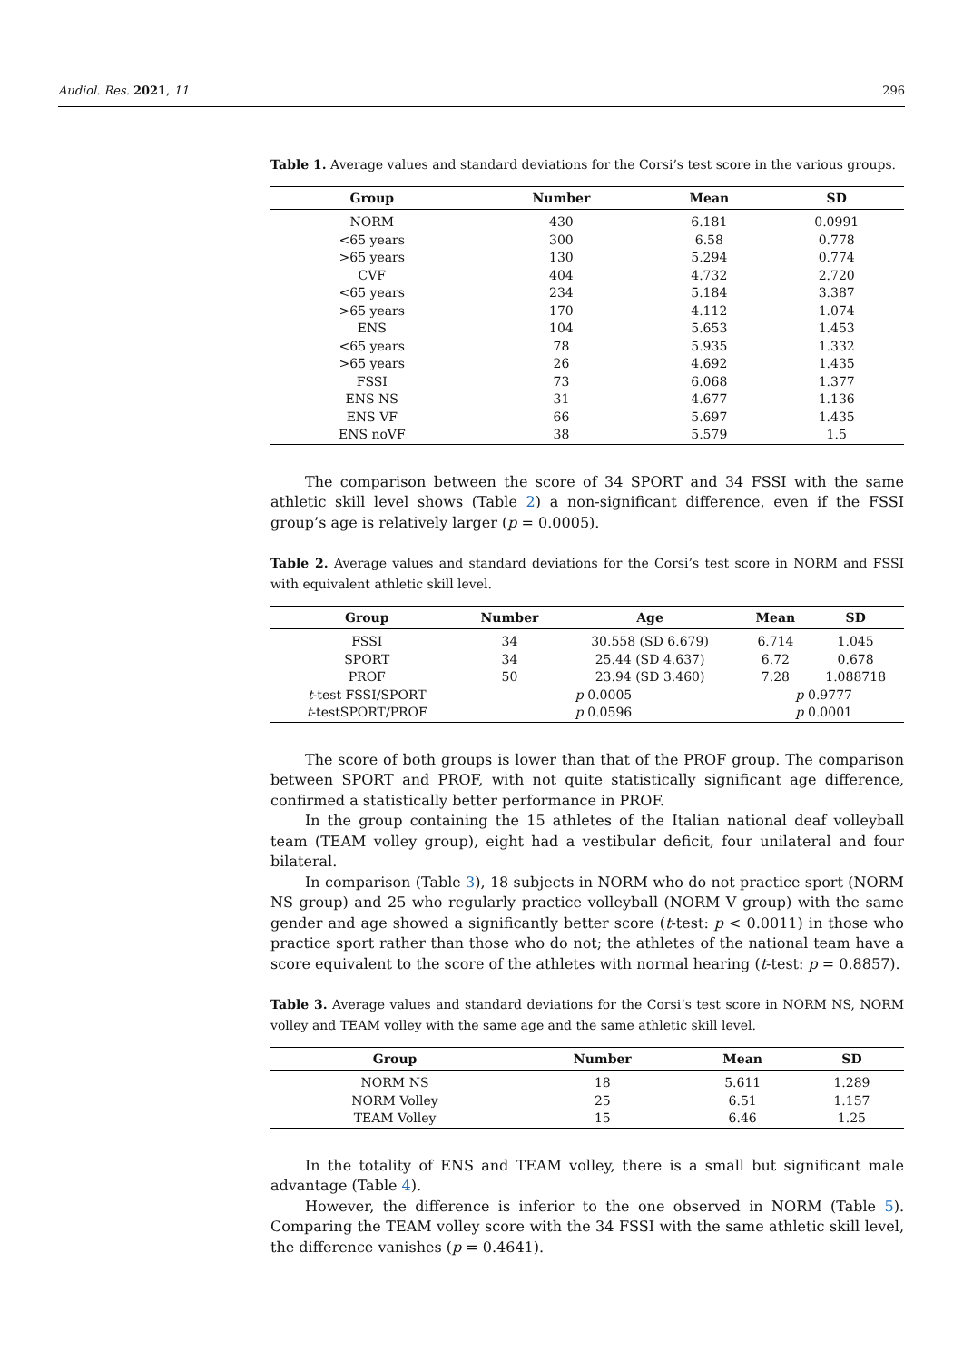Audiol. Res. 2021, 11 296
Table 1. Average values and standard deviations for the Corsi’s test score in the various groups.
| Group | Number | Mean | SD |
| --- | --- | --- | --- |
| NORM | 430 | 6.181 | 0.0991 |
| <65 years | 300 | 6.58 | 0.778 |
| >65 years | 130 | 5.294 | 0.774 |
| CVF | 404 | 4.732 | 2.720 |
| <65 years | 234 | 5.184 | 3.387 |
| >65 years | 170 | 4.112 | 1.074 |
| ENS | 104 | 5.653 | 1.453 |
| <65 years | 78 | 5.935 | 1.332 |
| >65 years | 26 | 4.692 | 1.435 |
| FSSI | 73 | 6.068 | 1.377 |
| ENS NS | 31 | 4.677 | 1.136 |
| ENS VF | 66 | 5.697 | 1.435 |
| ENS noVF | 38 | 5.579 | 1.5 |
The comparison between the score of 34 SPORT and 34 FSSI with the same athletic skill level shows (Table 2) a non-significant difference, even if the FSSI group’s age is relatively larger (p = 0.0005).
Table 2. Average values and standard deviations for the Corsi’s test score in NORM and FSSI with equivalent athletic skill level.
| Group | Number | Age | Mean | SD |
| --- | --- | --- | --- | --- |
| FSSI | 34 | 30.558 (SD 6.679) | 6.714 | 1.045 |
| SPORT | 34 | 25.44 (SD 4.637) | 6.72 | 0.678 |
| PROF | 50 | 23.94 (SD 3.460) | 7.28 | 1.088718 |
| t -test FSSI/SPORT | p 0.0005 | | p 0.9777 | |
| t -testSPORT/PROF | p 0.0596 | | p 0.0001 | |
The score of both groups is lower than that of the PROF group. The comparison between SPORT and PROF, with not quite statistically significant age difference, confirmed a statistically better performance in PROF.
In the group containing the 15 athletes of the Italian national deaf volleyball team (TEAM volley group), eight had a vestibular deficit, four unilateral and four bilateral.
In comparison (Table 3), 18 subjects in NORM who do not practice sport (NORM NS group) and 25 who regularly practice volleyball (NORM V group) with the same gender and age showed a significantly better score (t-test: p < 0.0011) in those who practice sport rather than those who do not; the athletes of the national team have a score equivalent to the score of the athletes with normal hearing (t-test: p = 0.8857).
Table 3. Average values and standard deviations for the Corsi’s test score in NORM NS, NORM volley and TEAM volley with the same age and the same athletic skill level.
| Group | Number | Mean | SD |
| --- | --- | --- | --- |
| NORM NS | 18 | 5.611 | 1.289 |
| NORM Volley | 25 | 6.51 | 1.157 |
| TEAM Volley | 15 | 6.46 | 1.25 |
In the totality of ENS and TEAM volley, there is a small but significant male advantage (Table 4).
However, the difference is inferior to the one observed in NORM (Table 5). Comparing the TEAM volley score with the 34 FSSI with the same athletic skill level, the difference vanishes (p = 0.4641).